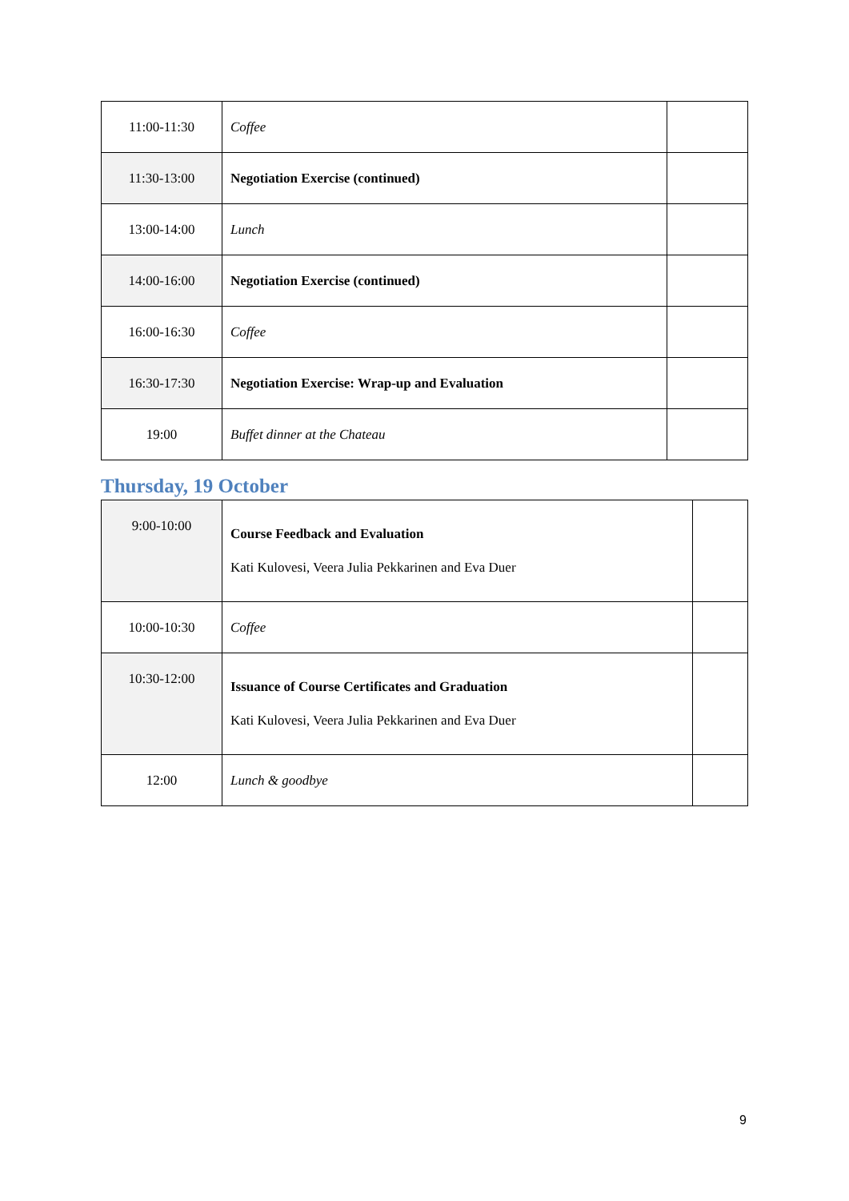| 11:00-11:30 | Coffee | |
| 11:30-13:00 | Negotiation Exercise (continued) | |
| 13:00-14:00 | Lunch | |
| 14:00-16:00 | Negotiation Exercise (continued) | |
| 16:00-16:30 | Coffee | |
| 16:30-17:30 | Negotiation Exercise: Wrap-up and Evaluation | |
| 19:00 | Buffet dinner at the Chateau | |
Thursday, 19 October
| 9:00-10:00 | Course Feedback and Evaluation Kati Kulovesi, Veera Julia Pekkarinen and Eva Duer | |
| 10:00-10:30 | Coffee | |
| 10:30-12:00 | Issuance of Course Certificates and Graduation Kati Kulovesi, Veera Julia Pekkarinen and Eva Duer | |
| 12:00 | Lunch & goodbye | |
9